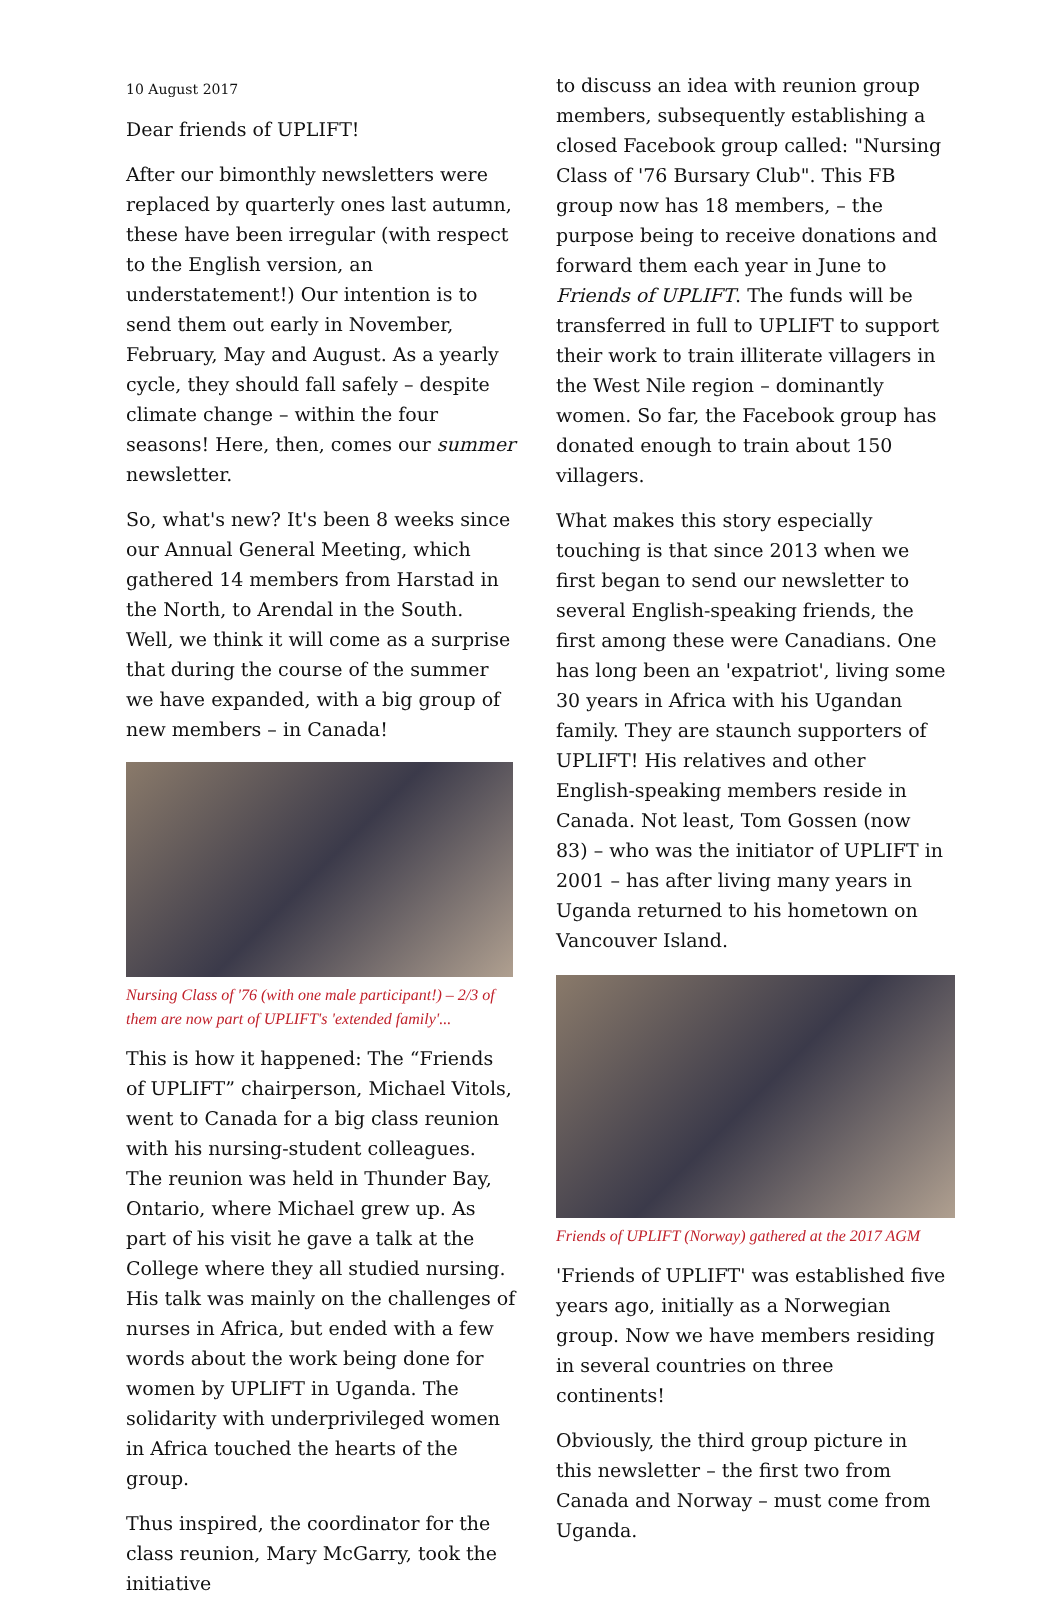10 August 2017
Dear friends of UPLIFT!
After our bimonthly newsletters were replaced by quarterly ones last autumn, these have been irregular (with respect to the English version, an understatement!) Our intention is to send them out early in November, February, May and August. As a yearly cycle, they should fall safely – despite climate change – within the four seasons! Here, then, comes our summer newsletter.
So, what's new? It's been 8 weeks since our Annual General Meeting, which gathered 14 members from Harstad in the North, to Arendal in the South. Well, we think it will come as a surprise that during the course of the summer we have expanded, with a big group of new members – in Canada!
Nursing Class of '76 (with one male participant!) – 2/3 of them are now part of UPLIFT's 'extended family'...
This is how it happened: The “Friends of UPLIFT” chairperson, Michael Vitols, went to Canada for a big class reunion with his nursing-student colleagues. The reunion was held in Thunder Bay, Ontario, where Michael grew up. As part of his visit he gave a talk at the College where they all studied nursing. His talk was mainly on the challenges of nurses in Africa, but ended with a few words about the work being done for women by UPLIFT in Uganda. The solidarity with underprivileged women in Africa touched the hearts of the group.
Thus inspired, the coordinator for the class reunion, Mary McGarry, took the initiative
to discuss an idea with reunion group members, subsequently establishing a closed Facebook group called: "Nursing Class of '76 Bursary Club". This FB group now has 18 members, – the purpose being to receive donations and forward them each year in June to Friends of UPLIFT. The funds will be transferred in full to UPLIFT to support their work to train illiterate villagers in the West Nile region – dominantly women. So far, the Facebook group has donated enough to train about 150 villagers.
What makes this story especially touching is that since 2013 when we first began to send our newsletter to several English-speaking friends, the first among these were Canadians. One has long been an 'expatriot', living some 30 years in Africa with his Ugandan family. They are staunch supporters of UPLIFT! His relatives and other English-speaking members reside in Canada. Not least, Tom Gossen (now 83) – who was the initiator of UPLIFT in 2001 – has after living many years in Uganda returned to his hometown on Vancouver Island.
Friends of UPLIFT (Norway) gathered at the 2017 AGM
'Friends of UPLIFT' was established five years ago, initially as a Norwegian group. Now we have members residing in several countries on three continents!
Obviously, the third group picture in this newsletter – the first two from Canada and Norway – must come from Uganda.